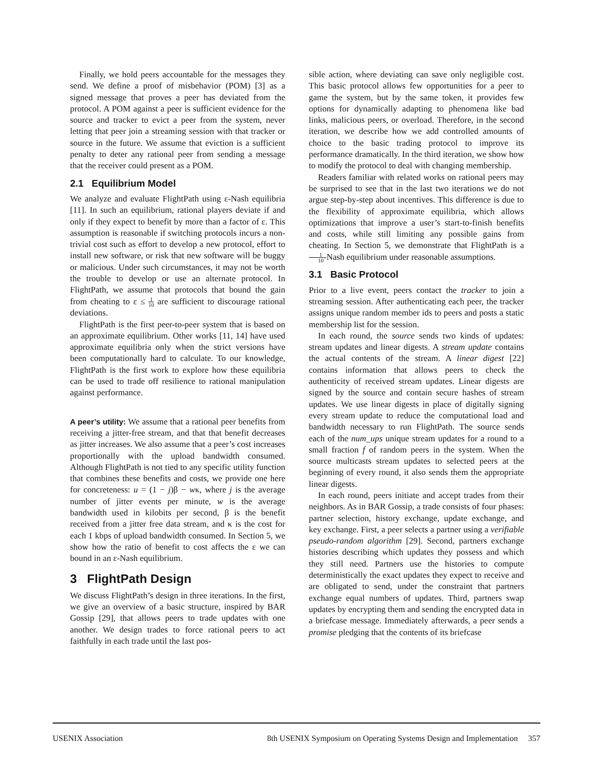Finally, we hold peers accountable for the messages they send. We define a proof of misbehavior (POM) [3] as a signed message that proves a peer has deviated from the protocol. A POM against a peer is sufficient evidence for the source and tracker to evict a peer from the system, never letting that peer join a streaming session with that tracker or source in the future. We assume that eviction is a sufficient penalty to deter any rational peer from sending a message that the receiver could present as a POM.
2.1 Equilibrium Model
We analyze and evaluate FlightPath using ε-Nash equilibria [11]. In such an equilibrium, rational players deviate if and only if they expect to benefit by more than a factor of ε. This assumption is reasonable if switching protocols incurs a non-trivial cost such as effort to develop a new protocol, effort to install new software, or risk that new software will be buggy or malicious. Under such circumstances, it may not be worth the trouble to develop or use an alternate protocol. In FlightPath, we assume that protocols that bound the gain from cheating to ε ≤ 1 10 are sufficient to discourage rational deviations.
FlightPath is the first peer-to-peer system that is based on an approximate equilibrium. Other works [11, 14] have used approximate equilibria only when the strict versions have been computationally hard to calculate. To our knowledge, FlightPath is the first work to explore how these equilibria can be used to trade off resilience to rational manipulation against performance.
A peer’s utility: We assume that a rational peer benefits from receiving a jitter-free stream, and that that benefit decreases as jitter increases. We also assume that a peer’s cost increases proportionally with the upload bandwidth consumed. Although FlightPath is not tied to any specific utility function that combines these benefits and costs, we provide one here for concreteness: u = (1 − j)β − wκ, where j is the average number of jitter events per minute, w is the average bandwidth used in kilobits per second, β is the benefit received from a jitter free data stream, and κ is the cost for each 1 kbps of upload bandwidth consumed. In Section 5, we show how the ratio of benefit to cost affects the ε we can bound in an ε-Nash equilibrium.
3 FlightPath Design
We discuss FlightPath’s design in three iterations. In the first, we give an overview of a basic structure, inspired by BAR Gossip [29], that allows peers to trade updates with one another. We design trades to force rational peers to act faithfully in each trade until the last pos-
sible action, where deviating can save only negligible cost. This basic protocol allows few opportunities for a peer to game the system, but by the same token, it provides few options for dynamically adapting to phenomena like bad links, malicious peers, or overload. Therefore, in the second iteration, we describe how we add controlled amounts of choice to the basic trading protocol to improve its performance dramatically. In the third iteration, we show how to modify the protocol to deal with changing membership.
Readers familiar with related works on rational peers may be surprised to see that in the last two iterations we do not argue step-by-step about incentives. This difference is due to the flexibility of approximate equilibria, which allows optimizations that improve a user’s start-to-finish benefits and costs, while still limiting any possible gains from cheating. In Section 5, we demonstrate that FlightPath is a 1 10-Nash equilibrium under reasonable assumptions.
3.1 Basic Protocol
Prior to a live event, peers contact the tracker to join a streaming session. After authenticating each peer, the tracker assigns unique random member ids to peers and posts a static membership list for the session.
In each round, the source sends two kinds of updates: stream updates and linear digests. A stream update contains the actual contents of the stream. A linear digest [22] contains information that allows peers to check the authenticity of received stream updates. Linear digests are signed by the source and contain secure hashes of stream updates. We use linear digests in place of digitally signing every stream update to reduce the computational load and bandwidth necessary to run FlightPath. The source sends each of the num_ups unique stream updates for a round to a small fraction f of random peers in the system. When the source multicasts stream updates to selected peers at the beginning of every round, it also sends them the appropriate linear digests.
In each round, peers initiate and accept trades from their neighbors. As in BAR Gossip, a trade consists of four phases: partner selection, history exchange, update exchange, and key exchange. First, a peer selects a partner using a verifiable pseudo-random algorithm [29]. Second, partners exchange histories describing which updates they possess and which they still need. Partners use the histories to compute deterministically the exact updates they expect to receive and are obligated to send, under the constraint that partners exchange equal numbers of updates. Third, partners swap updates by encrypting them and sending the encrypted data in a briefcase message. Immediately afterwards, a peer sends a promise pledging that the contents of its briefcase
USENIX Association 8th USENIX Symposium on Operating Systems Design and Implementation 357